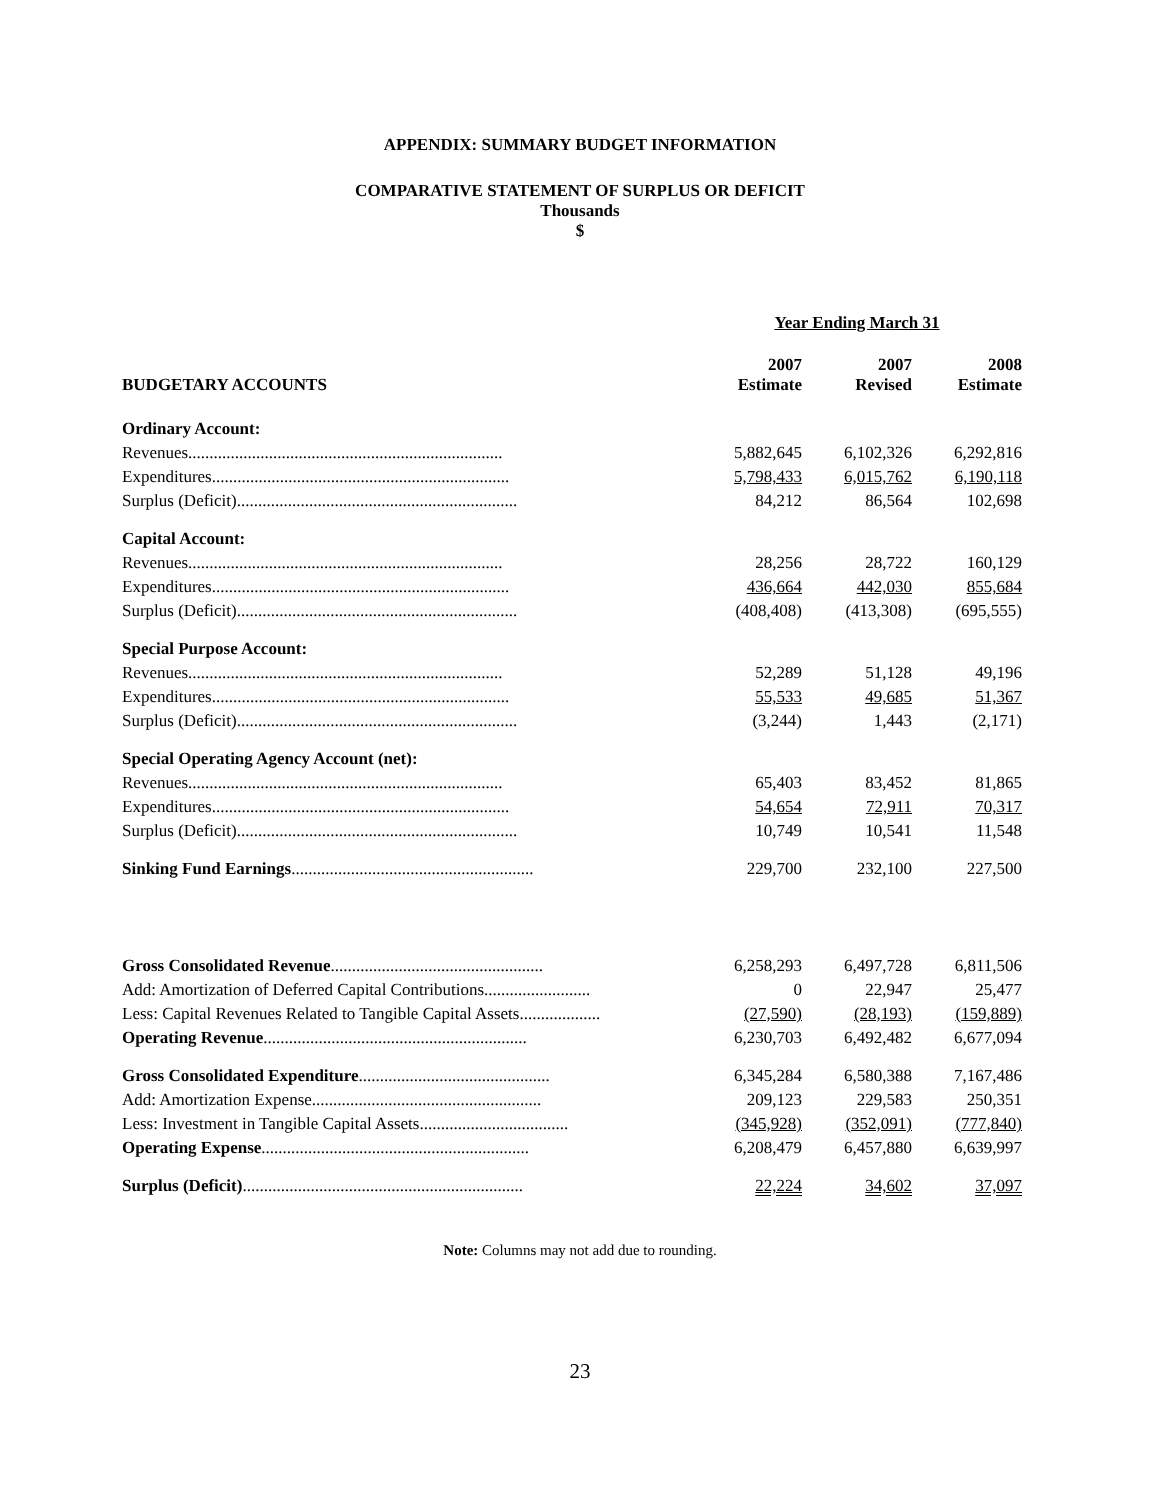APPENDIX: SUMMARY BUDGET INFORMATION
COMPARATIVE STATEMENT OF SURPLUS OR DEFICIT
Thousands
$
| | Year Ending March 31 | | |
| BUDGETARY ACCOUNTS | 2007 Estimate | 2007 Revised | 2008 Estimate |
| Ordinary Account: | | | |
| Revenues.......................................................................... | 5,882,645 | 6,102,326 | 6,292,816 |
| Expenditures...................................................................... | 5,798,433 | 6,015,762 | 6,190,118 |
| Surplus (Deficit).................................................................. | 84,212 | 86,564 | 102,698 |
| Capital Account: | | | |
| Revenues.......................................................................... | 28,256 | 28,722 | 160,129 |
| Expenditures...................................................................... | 436,664 | 442,030 | 855,684 |
| Surplus (Deficit).................................................................. | (408,408) | (413,308) | (695,555) |
| Special Purpose Account: | | | |
| Revenues.......................................................................... | 52,289 | 51,128 | 49,196 |
| Expenditures...................................................................... | 55,533 | 49,685 | 51,367 |
| Surplus (Deficit).................................................................. | (3,244) | 1,443 | (2,171) |
| Special Operating Agency Account (net): | | | |
| Revenues.......................................................................... | 65,403 | 83,452 | 81,865 |
| Expenditures...................................................................... | 54,654 | 72,911 | 70,317 |
| Surplus (Deficit).................................................................. | 10,749 | 10,541 | 11,548 |
| Sinking Fund Earnings ......................................................... | 229,700 | 232,100 | 227,500 |
| Gross Consolidated Revenue .................................................. | 6,258,293 | 6,497,728 | 6,811,506 |
| Add: Amortization of Deferred Capital Contributions......................... | 0 | 22,947 | 25,477 |
| Less: Capital Revenues Related to Tangible Capital Assets................... | (27,590) | (28,193) | (159,889) |
| Operating Revenue .............................................................. | 6,230,703 | 6,492,482 | 6,677,094 |
| Gross Consolidated Expenditure ............................................. | 6,345,284 | 6,580,388 | 7,167,486 |
| Add: Amortization Expense...................................................... | 209,123 | 229,583 | 250,351 |
| Less: Investment in Tangible Capital Assets................................... | (345,928) | (352,091) | (777,840) |
| Operating Expense ............................................................... | 6,208,479 | 6,457,880 | 6,639,997 |
| Surplus (Deficit) .................................................................. | 22,224 | 34,602 | 37,097 |
Note: Columns may not add due to rounding.
23